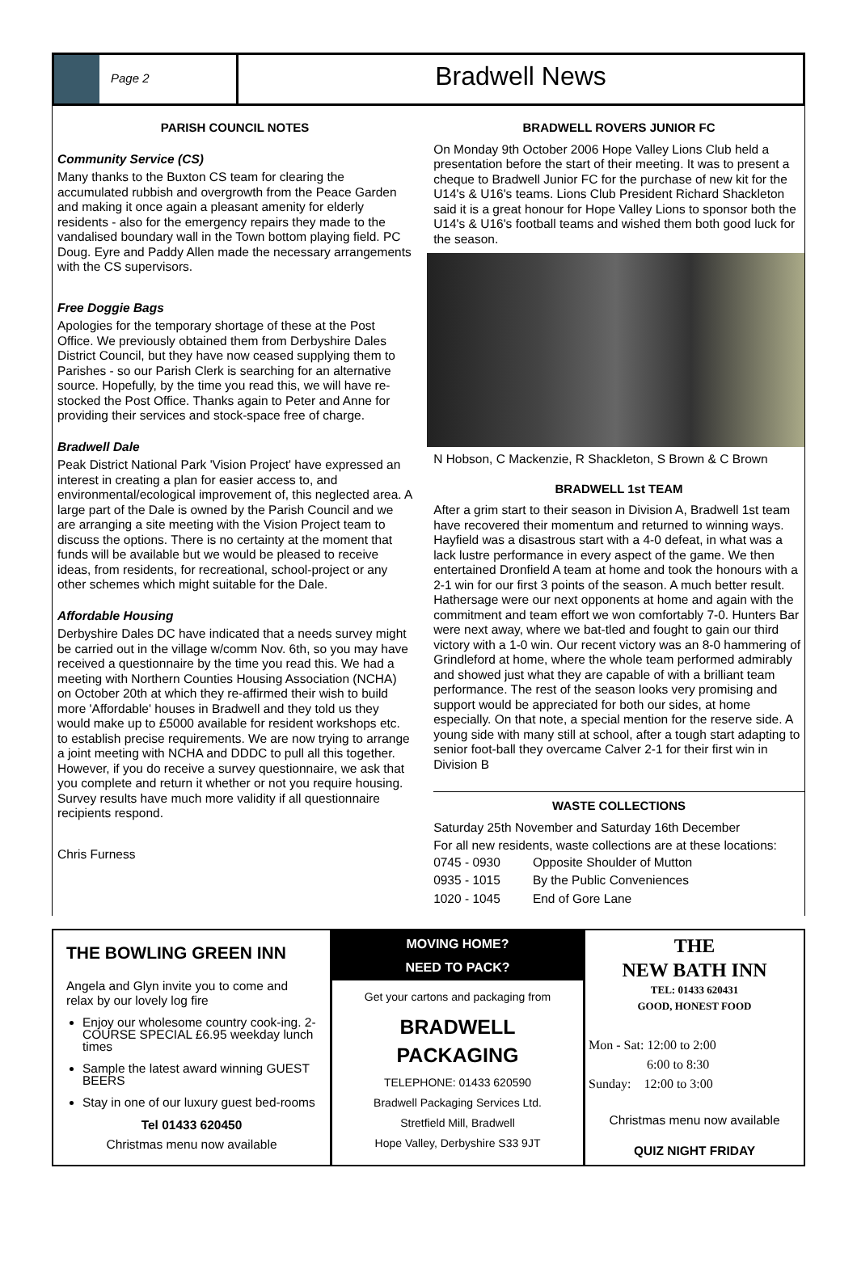Page 2
Bradwell News
PARISH COUNCIL NOTES
Community Service (CS)
Many thanks to the Buxton CS team for clearing the accumulated rubbish and overgrowth from the Peace Garden and making it once again a pleasant amenity for elderly residents - also for the emergency repairs they made to the vandalised boundary wall in the Town bottom playing field. PC Doug. Eyre and Paddy Allen made the necessary arrangements with the CS supervisors.
Free Doggie Bags
Apologies for the temporary shortage of these at the Post Office. We previously obtained them from Derbyshire Dales District Council, but they have now ceased supplying them to Parishes - so our Parish Clerk is searching for an alternative source. Hopefully, by the time you read this, we will have re-stocked the Post Office. Thanks again to Peter and Anne for providing their services and stock-space free of charge.
Bradwell Dale
Peak District National Park 'Vision Project' have expressed an interest in creating a plan for easier access to, and environmental/ecological improvement of, this neglected area. A large part of the Dale is owned by the Parish Council and we are arranging a site meeting with the Vision Project team to discuss the options. There is no certainty at the moment that funds will be available but we would be pleased to receive ideas, from residents, for recreational, school-project or any other schemes which might suitable for the Dale.
Affordable Housing
Derbyshire Dales DC have indicated that a needs survey might be carried out in the village w/comm Nov. 6th, so you may have received a questionnaire by the time you read this. We had a meeting with Northern Counties Housing Association (NCHA) on October 20th at which they re-affirmed their wish to build more 'Affordable' houses in Bradwell and they told us they would make up to £5000 available for resident workshops etc. to establish precise requirements. We are now trying to arrange a joint meeting with NCHA and DDDC to pull all this together. However, if you do receive a survey questionnaire, we ask that you complete and return it whether or not you require housing. Survey results have much more validity if all questionnaire recipients respond.
Chris Furness
BRADWELL ROVERS JUNIOR FC
On Monday 9th October 2006 Hope Valley Lions Club held a presentation before the start of their meeting. It was to present a cheque to Bradwell Junior FC for the purchase of new kit for the U14's & U16's teams. Lions Club President Richard Shackleton said it is a great honour for Hope Valley Lions to sponsor both the U14's & U16's football teams and wished them both good luck for the season.
N Hobson, C Mackenzie, R Shackleton, S Brown & C Brown
BRADWELL 1st TEAM
After a grim start to their season in Division A, Bradwell 1st team have recovered their momentum and returned to winning ways. Hayfield was a disastrous start with a 4-0 defeat, in what was a lack lustre performance in every aspect of the game. We then entertained Dronfield A team at home and took the honours with a 2-1 win for our first 3 points of the season. A much better result. Hathersage were our next opponents at home and again with the commitment and team effort we won comfortably 7-0. Hunters Bar were next away, where we bat-tled and fought to gain our third victory with a 1-0 win. Our recent victory was an 8-0 hammering of Grindleford at home, where the whole team performed admirably and showed just what they are capable of with a brilliant team performance. The rest of the season looks very promising and support would be appreciated for both our sides, at home especially. On that note, a special mention for the reserve side. A young side with many still at school, after a tough start adapting to senior foot-ball they overcame Calver 2-1 for their first win in Division B
WASTE COLLECTIONS
Saturday 25th November and Saturday 16th December
For all new residents, waste collections are at these locations:
| 0745 - 0930 | Opposite Shoulder of Mutton |
| 0935 - 1015 | By the Public Conveniences |
| 1020 - 1045 | End of Gore Lane |
THE BOWLING GREEN INN
Angela and Glyn invite you to come and relax by our lovely log fire
Enjoy our wholesome country cook-ing. 2-COURSE SPECIAL £6.95 weekday lunch times
Sample the latest award winning GUEST BEERS
Stay in one of our luxury guest bed-rooms
Tel 01433 620450
Christmas menu now available
MOVING HOME?
NEED TO PACK?
Get your cartons and packaging from
BRADWELL
PACKAGING
TELEPHONE: 01433 620590
Bradwell Packaging Services Ltd.
Stretfield Mill, Bradwell
Hope Valley, Derbyshire S33 9JT
THE
NEW BATH INN
TEL: 01433 620431
GOOD, HONEST FOOD
Mon - Sat: 12:00 to 2:00
6:00 to 8:30
Sunday: 12:00 to 3:00
Christmas menu now available
QUIZ NIGHT FRIDAY